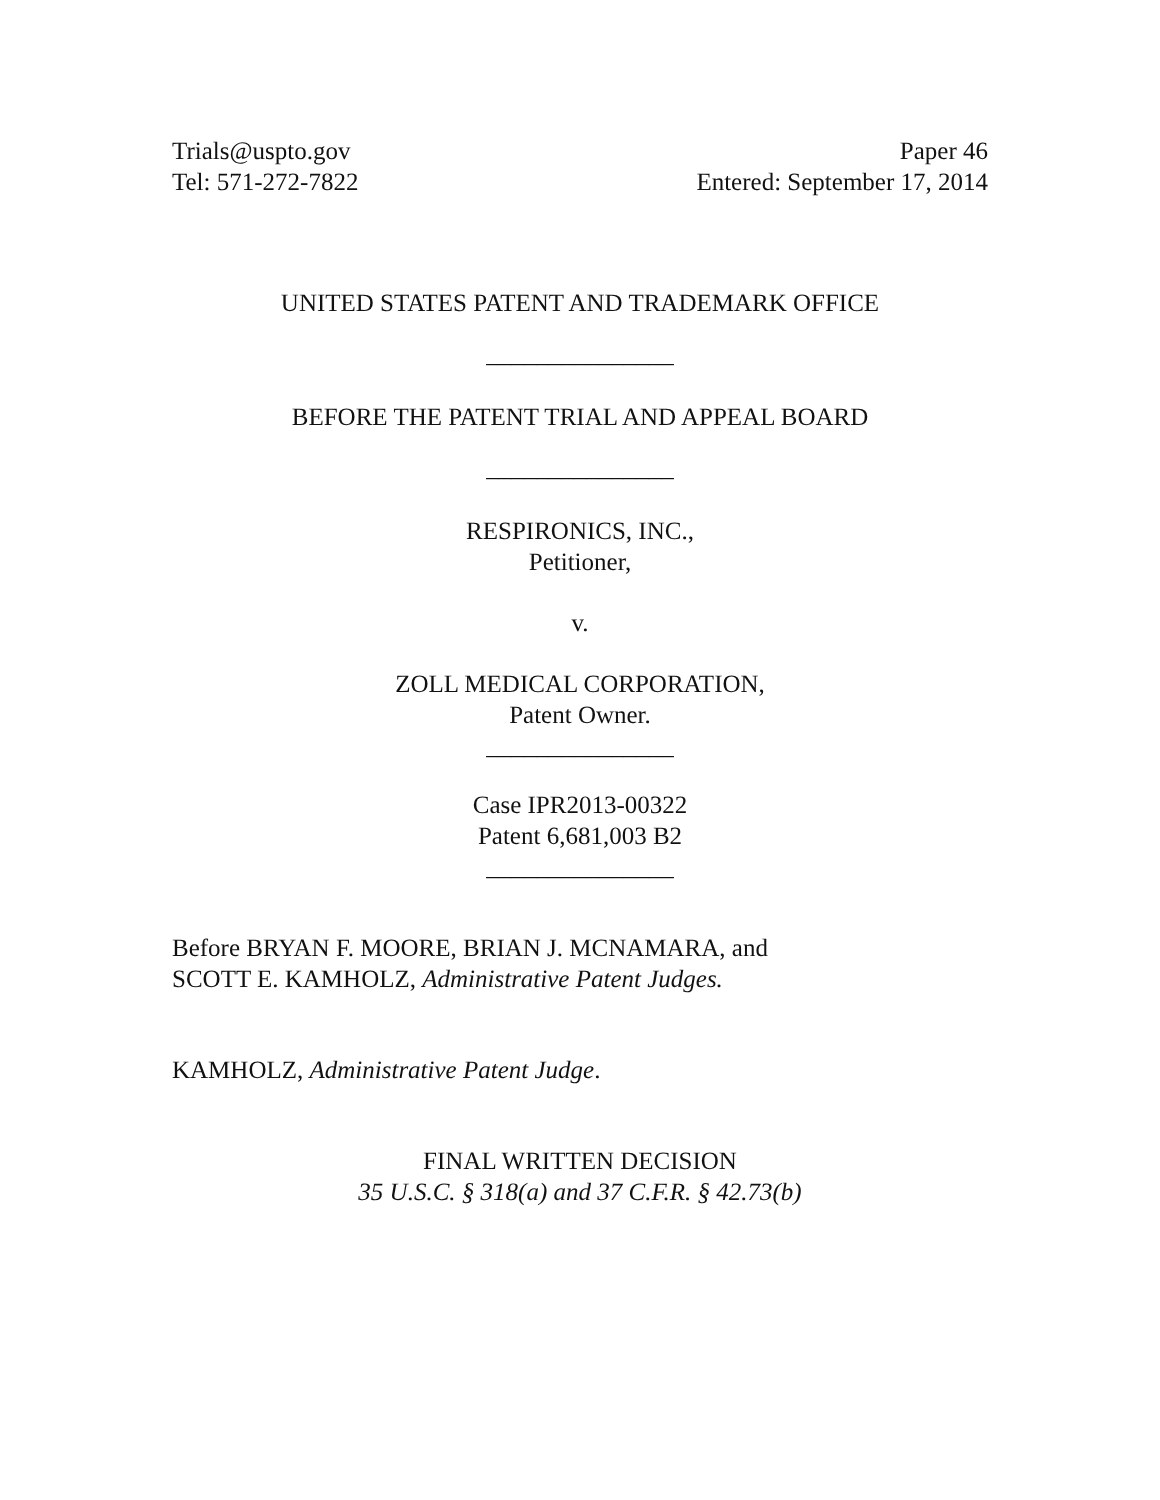Trials@uspto.gov
Tel: 571-272-7822
Paper 46
Entered: September 17, 2014
UNITED STATES PATENT AND TRADEMARK OFFICE
_______________
BEFORE THE PATENT TRIAL AND APPEAL BOARD
_______________
RESPIRONICS, INC.,
Petitioner,
v.
ZOLL MEDICAL CORPORATION,
Patent Owner.
_______________
Case IPR2013-00322
Patent 6,681,003 B2
_______________
Before BRYAN F. MOORE, BRIAN J. MCNAMARA, and
SCOTT E. KAMHOLZ, Administrative Patent Judges.
KAMHOLZ, Administrative Patent Judge.
FINAL WRITTEN DECISION
35 U.S.C. § 318(a) and 37 C.F.R. § 42.73(b)